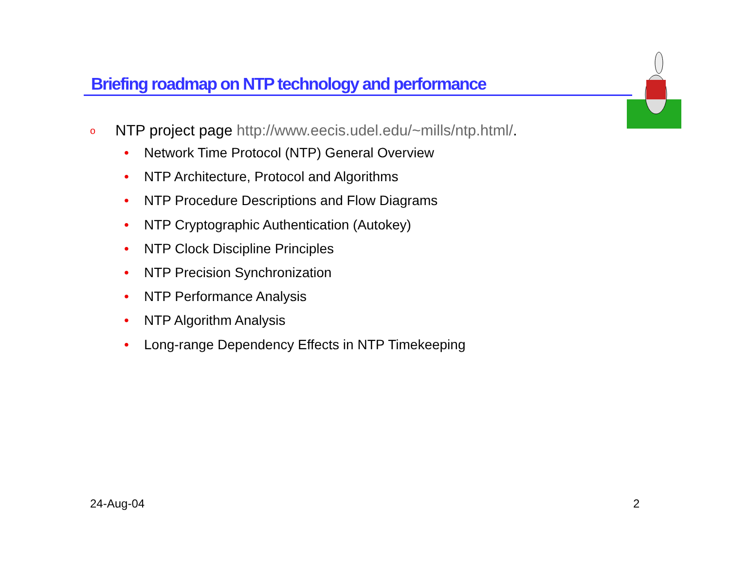Briefing roadmap on NTP technology and performance
o NTP project page http://www.eecis.udel.edu/~mills/ntp.html/.
• Network Time Protocol (NTP) General Overview
• NTP Architecture, Protocol and Algorithms
• NTP Procedure Descriptions and Flow Diagrams
• NTP Cryptographic Authentication (Autokey)
• NTP Clock Discipline Principles
• NTP Precision Synchronization
• NTP Performance Analysis
• NTP Algorithm Analysis
• Long-range Dependency Effects in NTP Timekeeping
24-Aug-04 2